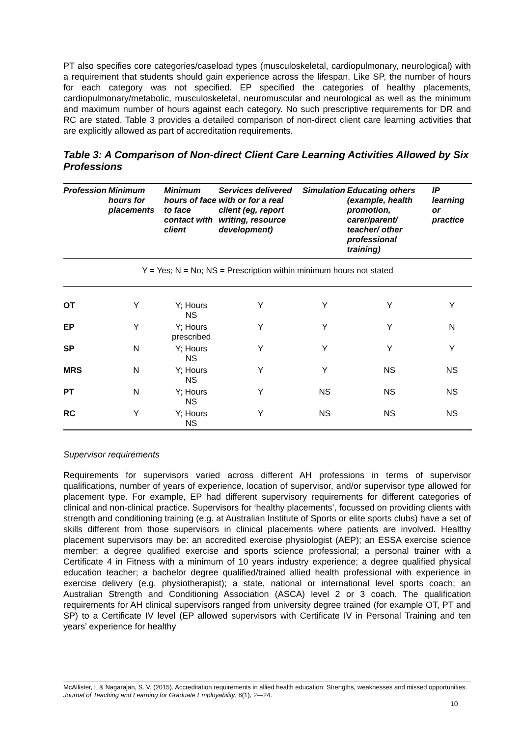PT also specifies core categories/caseload types (musculoskeletal, cardiopulmonary, neurological) with a requirement that students should gain experience across the lifespan. Like SP, the number of hours for each category was not specified. EP specified the categories of healthy placements, cardiopulmonary/metabolic, musculoskeletal, neuromuscular and neurological as well as the minimum and maximum number of hours against each category. No such prescriptive requirements for DR and RC are stated. Table 3 provides a detailed comparison of non-direct client care learning activities that are explicitly allowed as part of accreditation requirements.
Table 3: A Comparison of Non-direct Client Care Learning Activities Allowed by Six Professions
| Profession | Minimum hours for placements | Minimum hours of face to face contact with client | Services delivered with or for a real client (eg, report writing, resource development) | Simulation | Educating others (example, health promotion, carer/parent/ teacher/ other professional training) | IP learning or practice |
| --- | --- | --- | --- | --- | --- | --- |
| Y = Yes; N = No; NS = Prescription within minimum hours not stated | | | | | | |
| OT | Y | Y; Hours NS | Y | Y | Y | Y |
| EP | Y | Y; Hours prescribed | Y | Y | Y | N |
| SP | N | Y; Hours NS | Y | Y | Y | Y |
| MRS | N | Y; Hours NS | Y | Y | NS | NS |
| PT | N | Y; Hours NS | Y | NS | NS | NS |
| RC | Y | Y; Hours NS | Y | NS | NS | NS |
Supervisor requirements
Requirements for supervisors varied across different AH professions in terms of supervisor qualifications, number of years of experience, location of supervisor, and/or supervisor type allowed for placement type. For example, EP had different supervisory requirements for different categories of clinical and non-clinical practice. Supervisors for ‘healthy placements’, focussed on providing clients with strength and conditioning training (e.g. at Australian Institute of Sports or elite sports clubs) have a set of skills different from those supervisors in clinical placements where patients are involved. Healthy placement supervisors may be: an accredited exercise physiologist (AEP); an ESSA exercise science member; a degree qualified exercise and sports science professional; a personal trainer with a Certificate 4 in Fitness with a minimum of 10 years industry experience; a degree qualified physical education teacher; a bachelor degree qualified/trained allied health professional with experience in exercise delivery (e.g. physiotherapist); a state, national or international level sports coach; an Australian Strength and Conditioning Association (ASCA) level 2 or 3 coach. The qualification requirements for AH clinical supervisors ranged from university degree trained (for example OT, PT and SP) to a Certificate IV level (EP allowed supervisors with Certificate IV in Personal Training and ten years’ experience for healthy
McAllister, L & Nagarajan, S. V. (2015). Accreditation requirements in allied health education: Strengths, weaknesses and missed opportunities. Journal of Teaching and Learning for Graduate Employability, 6(1), 2—24.
10